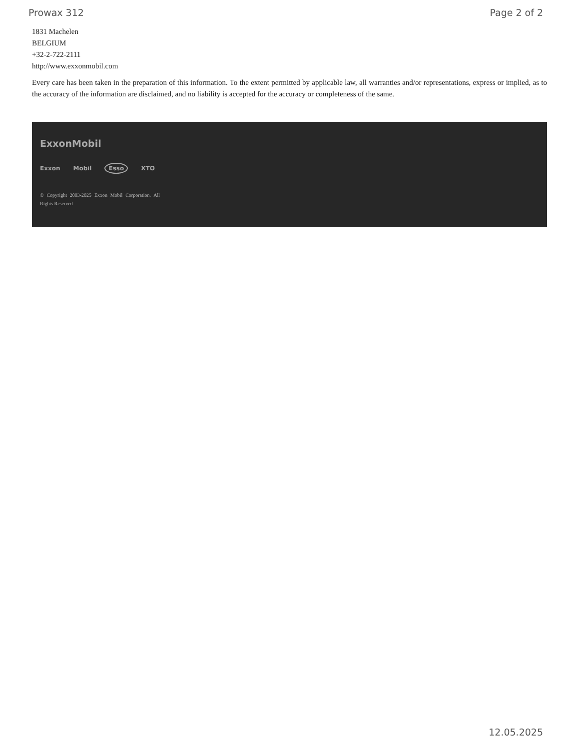Prowax 312 Page 2 of 2
1831 Machelen
BELGIUM
+32-2-722-2111
http://www.exxonmobil.com
Every care has been taken in the preparation of this information. To the extent permitted by applicable law, all warranties and/or representations, express or implied, as to the accuracy of the information are disclaimed, and no liability is accepted for the accuracy or completeness of the same.
ExxonMobil
Exxon Mobil Esso XTO
© Copyright 2003-2025 Exxon Mobil Corporation. All Rights Reserved
12.05.2025